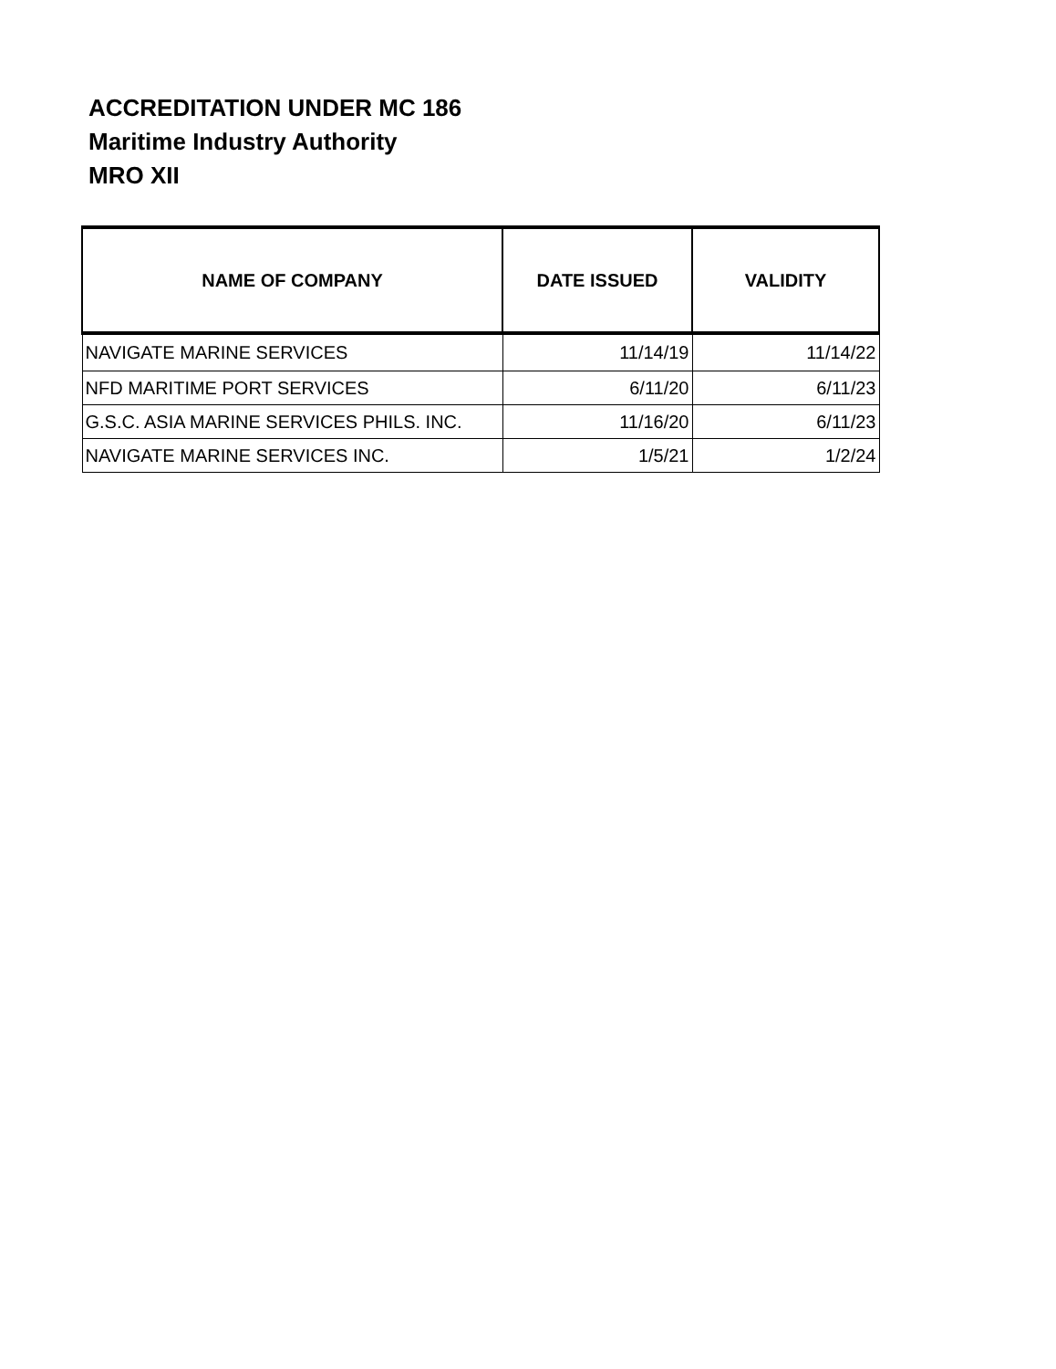ACCREDITATION UNDER MC 186
Maritime Industry Authority
MRO XII
| NAME OF COMPANY | DATE ISSUED | VALIDITY |
| --- | --- | --- |
| NAVIGATE MARINE SERVICES | 11/14/19 | 11/14/22 |
| NFD MARITIME PORT SERVICES | 6/11/20 | 6/11/23 |
| G.S.C. ASIA MARINE SERVICES PHILS. INC. | 11/16/20 | 6/11/23 |
| NAVIGATE MARINE SERVICES INC. | 1/5/21 | 1/2/24 |